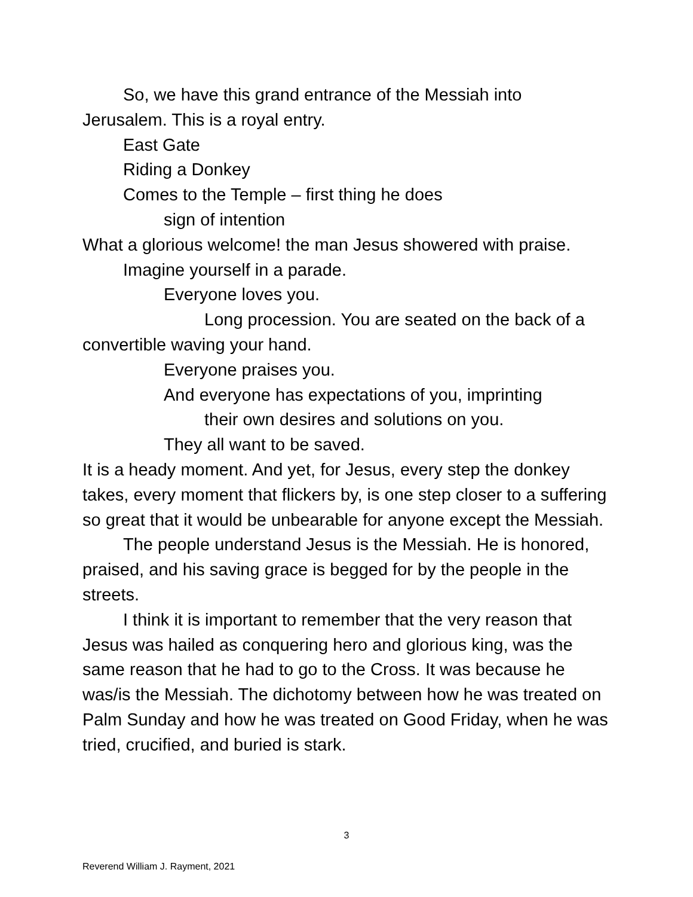So, we have this grand entrance of the Messiah into
Jerusalem. This is a royal entry.
East Gate
Riding a Donkey
Comes to the Temple – first thing he does
sign of intention
What a glorious welcome! the man Jesus showered with praise.
Imagine yourself in a parade.
Everyone loves you.
Long procession. You are seated on the back of a
convertible waving your hand.
Everyone praises you.
And everyone has expectations of you, imprinting
their own desires and solutions on you.
They all want to be saved.
It is a heady moment. And yet, for Jesus, every step the donkey takes, every moment that flickers by, is one step closer to a suffering so great that it would be unbearable for anyone except the Messiah.
The people understand Jesus is the Messiah. He is honored, praised, and his saving grace is begged for by the people in the streets.
I think it is important to remember that the very reason that Jesus was hailed as conquering hero and glorious king, was the same reason that he had to go to the Cross. It was because he was/is the Messiah. The dichotomy between how he was treated on Palm Sunday and how he was treated on Good Friday, when he was tried, crucified, and buried is stark.
3
Reverend William J. Rayment, 2021